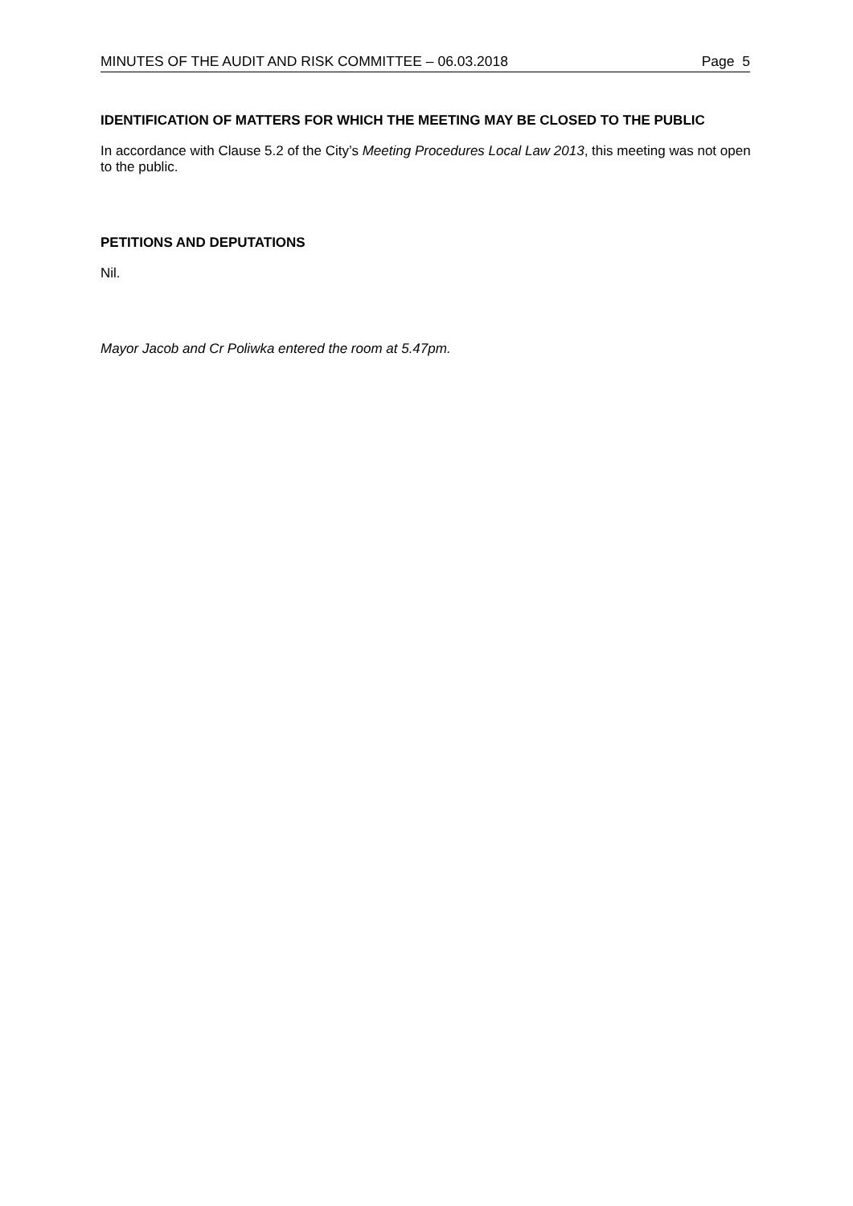MINUTES OF THE AUDIT AND RISK COMMITTEE – 06.03.2018 Page 5
IDENTIFICATION OF MATTERS FOR WHICH THE MEETING MAY BE CLOSED TO THE PUBLIC
In accordance with Clause 5.2 of the City’s Meeting Procedures Local Law 2013, this meeting was not open to the public.
PETITIONS AND DEPUTATIONS
Nil.
Mayor Jacob and Cr Poliwka entered the room at 5.47pm.